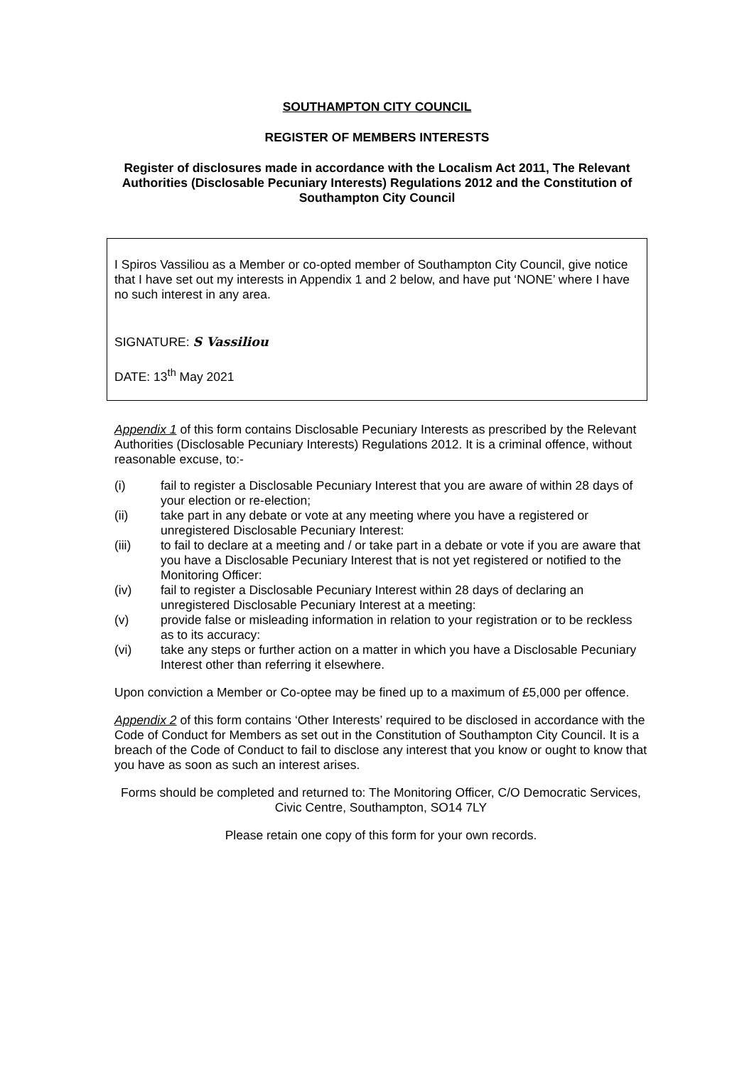SOUTHAMPTON CITY COUNCIL
REGISTER OF MEMBERS INTERESTS
Register of disclosures made in accordance with the Localism Act 2011, The Relevant Authorities (Disclosable Pecuniary Interests) Regulations 2012 and the Constitution of Southampton City Council
I Spiros Vassiliou as a Member or co-opted member of Southampton City Council, give notice that I have set out my interests in Appendix 1 and 2 below, and have put ‘NONE’ where I have no such interest in any area.
SIGNATURE: S Vassiliou
DATE: 13<sup>th</sup> May 2021
Appendix 1 of this form contains Disclosable Pecuniary Interests as prescribed by the Relevant Authorities (Disclosable Pecuniary Interests) Regulations 2012. It is a criminal offence, without reasonable excuse, to:-
(i) fail to register a Disclosable Pecuniary Interest that you are aware of within 28 days of your election or re-election;
(ii) take part in any debate or vote at any meeting where you have a registered or unregistered Disclosable Pecuniary Interest:
(iii) to fail to declare at a meeting and / or take part in a debate or vote if you are aware that you have a Disclosable Pecuniary Interest that is not yet registered or notified to the Monitoring Officer:
(iv) fail to register a Disclosable Pecuniary Interest within 28 days of declaring an unregistered Disclosable Pecuniary Interest at a meeting:
(v) provide false or misleading information in relation to your registration or to be reckless as to its accuracy:
(vi) take any steps or further action on a matter in which you have a Disclosable Pecuniary Interest other than referring it elsewhere.
Upon conviction a Member or Co-optee may be fined up to a maximum of £5,000 per offence.
Appendix 2 of this form contains ‘Other Interests’ required to be disclosed in accordance with the Code of Conduct for Members as set out in the Constitution of Southampton City Council. It is a breach of the Code of Conduct to fail to disclose any interest that you know or ought to know that you have as soon as such an interest arises.
Forms should be completed and returned to: The Monitoring Officer, C/O Democratic Services, Civic Centre, Southampton, SO14 7LY
Please retain one copy of this form for your own records.